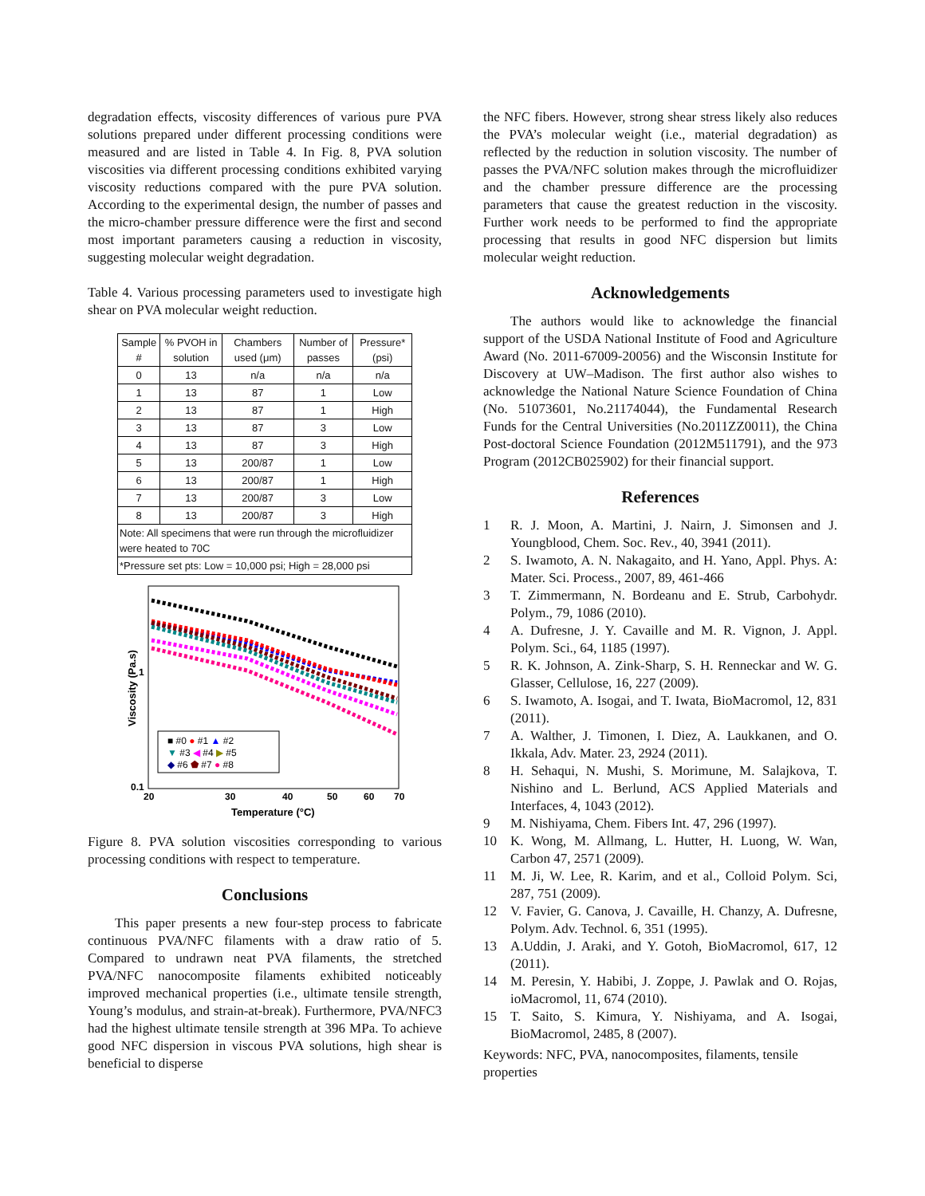degradation effects, viscosity differences of various pure PVA solutions prepared under different processing conditions were measured and are listed in Table 4. In Fig. 8, PVA solution viscosities via different processing conditions exhibited varying viscosity reductions compared with the pure PVA solution. According to the experimental design, the number of passes and the micro-chamber pressure difference were the first and second most important parameters causing a reduction in viscosity, suggesting molecular weight degradation.
Table 4. Various processing parameters used to investigate high shear on PVA molecular weight reduction.
| Sample # | % PVOH in solution | Chambers used (μm) | Number of passes | Pressure* (psi) |
| --- | --- | --- | --- | --- |
| 0 | 13 | n/a | n/a | n/a |
| 1 | 13 | 87 | 1 | Low |
| 2 | 13 | 87 | 1 | High |
| 3 | 13 | 87 | 3 | Low |
| 4 | 13 | 87 | 3 | High |
| 5 | 13 | 200/87 | 1 | Low |
| 6 | 13 | 200/87 | 1 | High |
| 7 | 13 | 200/87 | 3 | Low |
| 8 | 13 | 200/87 | 3 | High |
| Note: All specimens that were run through the microfluidizer were heated to 70C | | | | |
| *Pressure set pts: Low = 10,000 psi; High = 28,000 psi | | | | |
■ #0 ● #1 ▲ #2
▼ #3 ◀ #4 ▶ #5
◆ #6 ⬟ #7 ● #8
1
0.1
20
30
40
50
60
70
Temperature (°C)
Viscosity (Pa.s)
Figure 8. PVA solution viscosities corresponding to various processing conditions with respect to temperature.
Conclusions
This paper presents a new four-step process to fabricate continuous PVA/NFC filaments with a draw ratio of 5. Compared to undrawn neat PVA filaments, the stretched PVA/NFC nanocomposite filaments exhibited noticeably improved mechanical properties (i.e., ultimate tensile strength, Young’s modulus, and strain-at-break). Furthermore, PVA/NFC3 had the highest ultimate tensile strength at 396 MPa. To achieve good NFC dispersion in viscous PVA solutions, high shear is beneficial to disperse
the NFC fibers. However, strong shear stress likely also reduces the PVA’s molecular weight (i.e., material degradation) as reflected by the reduction in solution viscosity. The number of passes the PVA/NFC solution makes through the microfluidizer and the chamber pressure difference are the processing parameters that cause the greatest reduction in the viscosity. Further work needs to be performed to find the appropriate processing that results in good NFC dispersion but limits molecular weight reduction.
Acknowledgements
The authors would like to acknowledge the financial support of the USDA National Institute of Food and Agriculture Award (No. 2011-67009-20056) and the Wisconsin Institute for Discovery at UW–Madison. The first author also wishes to acknowledge the National Nature Science Foundation of China (No. 51073601, No.21174044), the Fundamental Research Funds for the Central Universities (No.2011ZZ0011), the China Post-doctoral Science Foundation (2012M511791), and the 973 Program (2012CB025902) for their financial support.
References
1 R. J. Moon, A. Martini, J. Nairn, J. Simonsen and J. Youngblood, Chem. Soc. Rev., 40, 3941 (2011).
2 S. Iwamoto, A. N. Nakagaito, and H. Yano, Appl. Phys. A: Mater. Sci. Process., 2007, 89, 461-466
3 T. Zimmermann, N. Bordeanu and E. Strub, Carbohydr. Polym., 79, 1086 (2010).
4 A. Dufresne, J. Y. Cavaille and M. R. Vignon, J. Appl. Polym. Sci., 64, 1185 (1997).
5 R. K. Johnson, A. Zink-Sharp, S. H. Renneckar and W. G. Glasser, Cellulose, 16, 227 (2009).
6 S. Iwamoto, A. Isogai, and T. Iwata, BioMacromol, 12, 831 (2011).
7 A. Walther, J. Timonen, I. Diez, A. Laukkanen, and O. Ikkala, Adv. Mater. 23, 2924 (2011).
8 H. Sehaqui, N. Mushi, S. Morimune, M. Salajkova, T. Nishino and L. Berlund, ACS Applied Materials and Interfaces, 4, 1043 (2012).
9 M. Nishiyama, Chem. Fibers Int. 47, 296 (1997).
10 K. Wong, M. Allmang, L. Hutter, H. Luong, W. Wan, Carbon 47, 2571 (2009).
11 M. Ji, W. Lee, R. Karim, and et al., Colloid Polym. Sci, 287, 751 (2009).
12 V. Favier, G. Canova, J. Cavaille, H. Chanzy, A. Dufresne, Polym. Adv. Technol. 6, 351 (1995).
13 A.Uddin, J. Araki, and Y. Gotoh, BioMacromol, 617, 12 (2011).
14 M. Peresin, Y. Habibi, J. Zoppe, J. Pawlak and O. Rojas, ioMacromol, 11, 674 (2010).
15 T. Saito, S. Kimura, Y. Nishiyama, and A. Isogai, BioMacromol, 2485, 8 (2007).
Keywords: NFC, PVA, nanocomposites, filaments, tensile properties